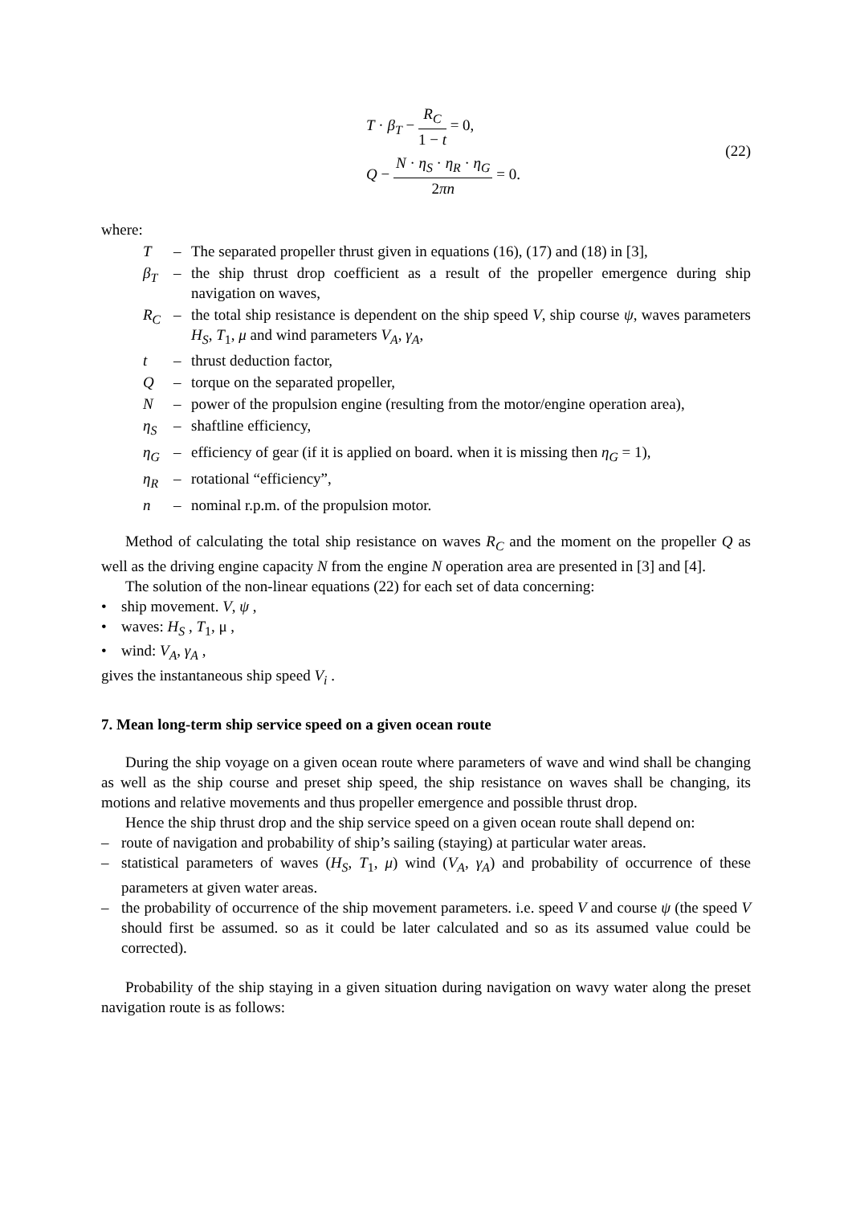T · β<sub>T</sub> − R<sub>C</sub> 1 − t = 0,
Q − N · η<sub>S</sub> · η<sub>R</sub> · η<sub>G</sub> 2πn = 0.
(22)
where:
T – The separated propeller thrust given in equations (16), (17) and (18) in [3],
β<sub>T</sub> – the ship thrust drop coefficient as a result of the propeller emergence during ship navigation on waves,
R<sub>C</sub> – the total ship resistance is dependent on the ship speed V, ship course ψ, waves parameters H<sub>S</sub>, T<sub>1</sub>, μ and wind parameters V<sub>A</sub>, γ<sub>A</sub>,
t – thrust deduction factor,
Q – torque on the separated propeller,
N – power of the propulsion engine (resulting from the motor/engine operation area),
η<sub>S</sub> – shaftline efficiency,
η<sub>G</sub> – efficiency of gear (if it is applied on board. when it is missing then η<sub>G</sub> = 1),
η<sub>R</sub> – rotational “efficiency”,
n – nominal r.p.m. of the propulsion motor.
Method of calculating the total ship resistance on waves R<sub>C</sub> and the moment on the propeller Q as well as the driving engine capacity N from the engine N operation area are presented in [3] and [4].
The solution of the non-linear equations (22) for each set of data concerning:
• ship movement. V, ψ ,
• waves: H<sub>S</sub> , T<sub>1</sub>, μ ,
• wind: V<sub>A</sub>, γ<sub>A</sub> ,
gives the instantaneous ship speed V<sub>i</sub> .
7. Mean long-term ship service speed on a given ocean route
During the ship voyage on a given ocean route where parameters of wave and wind shall be changing as well as the ship course and preset ship speed, the ship resistance on waves shall be changing, its motions and relative movements and thus propeller emergence and possible thrust drop.
Hence the ship thrust drop and the ship service speed on a given ocean route shall depend on:
– route of navigation and probability of ship’s sailing (staying) at particular water areas.
– statistical parameters of waves (H<sub>S</sub>, T<sub>1</sub>, μ) wind (V<sub>A</sub>, γ<sub>A</sub>) and probability of occurrence of these parameters at given water areas.
– the probability of occurrence of the ship movement parameters. i.e. speed V and course ψ (the speed V should first be assumed. so as it could be later calculated and so as its assumed value could be corrected).
Probability of the ship staying in a given situation during navigation on wavy water along the preset navigation route is as follows: